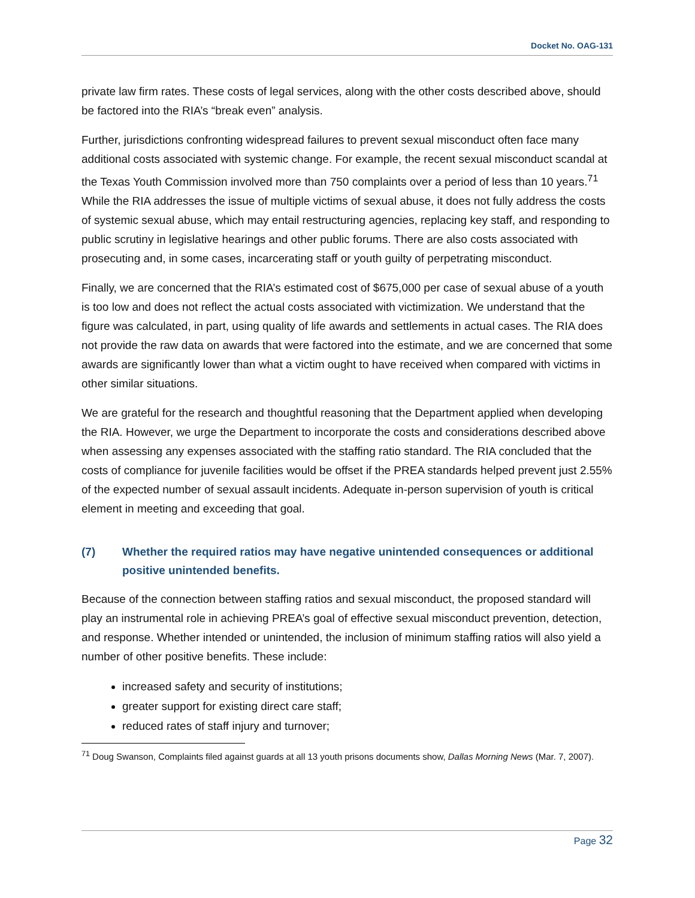Docket No. OAG-131
private law firm rates. These costs of legal services, along with the other costs described above, should be factored into the RIA’s “break even” analysis.
Further, jurisdictions confronting widespread failures to prevent sexual misconduct often face many additional costs associated with systemic change. For example, the recent sexual misconduct scandal at the Texas Youth Commission involved more than 750 complaints over a period of less than 10 years.<sup>71</sup> While the RIA addresses the issue of multiple victims of sexual abuse, it does not fully address the costs of systemic sexual abuse, which may entail restructuring agencies, replacing key staff, and responding to public scrutiny in legislative hearings and other public forums. There are also costs associated with prosecuting and, in some cases, incarcerating staff or youth guilty of perpetrating misconduct.
Finally, we are concerned that the RIA’s estimated cost of $675,000 per case of sexual abuse of a youth is too low and does not reflect the actual costs associated with victimization. We understand that the figure was calculated, in part, using quality of life awards and settlements in actual cases. The RIA does not provide the raw data on awards that were factored into the estimate, and we are concerned that some awards are significantly lower than what a victim ought to have received when compared with victims in other similar situations.
We are grateful for the research and thoughtful reasoning that the Department applied when developing the RIA. However, we urge the Department to incorporate the costs and considerations described above when assessing any expenses associated with the staffing ratio standard. The RIA concluded that the costs of compliance for juvenile facilities would be offset if the PREA standards helped prevent just 2.55% of the expected number of sexual assault incidents. Adequate in-person supervision of youth is critical element in meeting and exceeding that goal.
(7) Whether the required ratios may have negative unintended consequences or additional positive unintended benefits.
Because of the connection between staffing ratios and sexual misconduct, the proposed standard will play an instrumental role in achieving PREA’s goal of effective sexual misconduct prevention, detection, and response. Whether intended or unintended, the inclusion of minimum staffing ratios will also yield a number of other positive benefits. These include:
increased safety and security of institutions;
greater support for existing direct care staff;
reduced rates of staff injury and turnover;
<sup>71</sup> Doug Swanson, Complaints filed against guards at all 13 youth prisons documents show, Dallas Morning News (Mar. 7, 2007).
Page 32